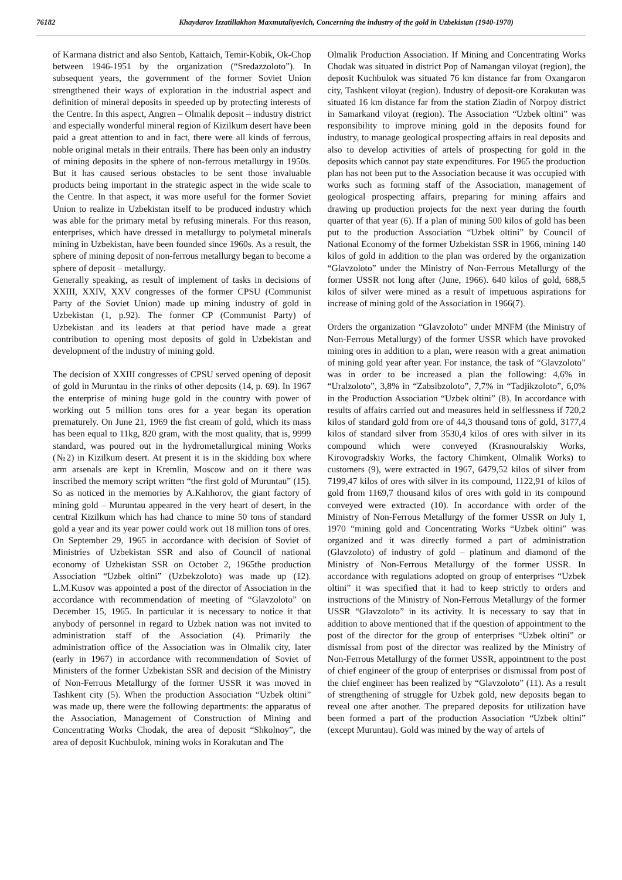76182 Khaydarov Izzatillakhon Maxmutaliyevich, Concerning the industry of the gold in Uzbekistan (1940-1970)
of Karmana district and also Sentob, Kattaich, Temir-Kobik, Ok-Chop between 1946-1951 by the organization (“Sredazzoloto”). In subsequent years, the government of the former Soviet Union strengthened their ways of exploration in the industrial aspect and definition of mineral deposits in speeded up by protecting interests of the Centre. In this aspect, Angren – Olmalik deposit – industry district and especially wonderful mineral region of Kizilkum desert have been paid a great attention to and in fact, there were all kinds of ferrous, noble original metals in their entrails. There has been only an industry of mining deposits in the sphere of non-ferrous metallurgy in 1950s. But it has caused serious obstacles to be sent those invaluable products being important in the strategic aspect in the wide scale to the Centre. In that aspect, it was more useful for the former Soviet Union to realize in Uzbekistan itself to be produced industry which was able for the primary metal by refusing minerals. For this reason, enterprises, which have dressed in metallurgy to polymetal minerals mining in Uzbekistan, have been founded since 1960s. As a result, the sphere of mining deposit of non-ferrous metallurgy began to become a sphere of deposit – metallurgy.
Generally speaking, as result of implement of tasks in decisions of XXIII, XXIV, XXV congresses of the former CPSU (Communist Party of the Soviet Union) made up mining industry of gold in Uzbekistan (1, p.92). The former CP (Communist Party) of Uzbekistan and its leaders at that period have made a great contribution to opening most deposits of gold in Uzbekistan and development of the industry of mining gold.
The decision of XXIII congresses of CPSU served opening of deposit of gold in Muruntau in the rinks of other deposits (14, p. 69). In 1967 the enterprise of mining huge gold in the country with power of working out 5 million tons ores for a year began its operation prematurely. On June 21, 1969 the fist cream of gold, which its mass has been equal to 11kg, 820 gram, with the most quality, that is, 9999 standard, was poured out in the hydrometallurgical mining Works (№2) in Kizilkum desert. At present it is in the skidding box where arm arsenals are kept in Kremlin, Moscow and on it there was inscribed the memory script written “the first gold of Muruntau” (15). So as noticed in the memories by A.Kahhorov, the giant factory of mining gold – Muruntau appeared in the very heart of desert, in the central Kizilkum which has had chance to mine 50 tons of standard gold a year and its year power could work out 18 million tons of ores. On September 29, 1965 in accordance with decision of Soviet of Ministries of Uzbekistan SSR and also of Council of national economy of Uzbekistan SSR on October 2, 1965the production Association “Uzbek oltini” (Uzbekzoloto) was made up (12). L.M.Kusov was appointed a post of the director of Association in the accordance with recommendation of meeting of “Glavzoloto” on December 15, 1965. In particular it is necessary to notice it that anybody of personnel in regard to Uzbek nation was not invited to administration staff of the Association (4). Primarily the administration office of the Association was in Olmalik city, later (early in 1967) in accordance with recommendation of Soviet of Ministers of the former Uzbekistan SSR and decision of the Ministry of Non-Ferrous Metallurgy of the former USSR it was moved in Tashkent city (5). When the production Association “Uzbek oltini” was made up, there were the following departments: the apparatus of the Association, Management of Construction of Mining and Concentrating Works Chodak, the area of deposit “Shkolnoy”, the area of deposit Kuchbulok, mining woks in Korakutan and The
Olmalik Production Association. If Mining and Concentrating Works Chodak was situated in district Pop of Namangan viloyat (region), the deposit Kuchbulok was situated 76 km distance far from Oxangaron city, Tashkent viloyat (region). Industry of deposit-ore Korakutan was situated 16 km distance far from the station Ziadin of Norpoy district in Samarkand viloyat (region). The Association “Uzbek oltini” was responsibility to improve mining gold in the deposits found for industry, to manage geological prospecting affairs in real deposits and also to develop activities of artels of prospecting for gold in the deposits which cannot pay state expenditures. For 1965 the production plan has not been put to the Association because it was occupied with works such as forming staff of the Association, management of geological prospecting affairs, preparing for mining affairs and drawing up production projects for the next year during the fourth quarter of that year (6). If a plan of mining 500 kilos of gold has been put to the production Association “Uzbek oltini” by Council of National Economy of the former Uzbekistan SSR in 1966, mining 140 kilos of gold in addition to the plan was ordered by the organization “Glavzoloto” under the Ministry of Non-Ferrous Metallurgy of the former USSR not long after (June, 1966). 640 kilos of gold, 688,5 kilos of silver were mined as a result of impetuous aspirations for increase of mining gold of the Association in 1966(7).
Orders the organization “Glavzoloto” under MNFM (the Ministry of Non-Ferrous Metallurgy) of the former USSR which have provoked mining ores in addition to a plan, were reason with a great animation of mining gold year after year. For instance, the task of “Glavzoloto” was in order to be increased a plan the following: 4,6% in “Uralzoloto”, 3,8% in “Zabsibzoloto”, 7,7% in “Tadjikzoloto”, 6,0% in the Production Association “Uzbek oltini” (8). In accordance with results of affairs carried out and measures held in selflessness if 720,2 kilos of standard gold from ore of 44,3 thousand tons of gold, 3177,4 kilos of standard silver from 3530,4 kilos of ores with silver in its compound which were conveyed (Krasnouralskiy Works, Kirovogradskiy Works, the factory Chimkent, Olmalik Works) to customers (9), were extracted in 1967, 6479,52 kilos of silver from 7199,47 kilos of ores with silver in its compound, 1122,91 of kilos of gold from 1169,7 thousand kilos of ores with gold in its compound conveyed were extracted (10). In accordance with order of the Ministry of Non-Ferrous Metallurgy of the former USSR on July 1, 1970 “mining gold and Concentrating Works “Uzbek oltini” was organized and it was directly formed a part of administration (Glavzoloto) of industry of gold – platinum and diamond of the Ministry of Non-Ferrous Metallurgy of the former USSR. In accordance with regulations adopted on group of enterprises “Uzbek oltini” it was specified that it had to keep strictly to orders and instructions of the Ministry of Non-Ferrous Metallurgy of the former USSR “Glavzoloto” in its activity. It is necessary to say that in addition to above mentioned that if the question of appointment to the post of the director for the group of enterprises “Uzbek oltini” or dismissal from post of the director was realized by the Ministry of Non-Ferrous Metallurgy of the former USSR, appointment to the post of chief engineer of the group of enterprises or dismissal from post of the chief engineer has been realized by “Glavzoloto” (11). As a result of strengthening of struggle for Uzbek gold, new deposits began to reveal one after another. The prepared deposits for utilization have been formed a part of the production Association “Uzbek oltini” (except Muruntau). Gold was mined by the way of artels of